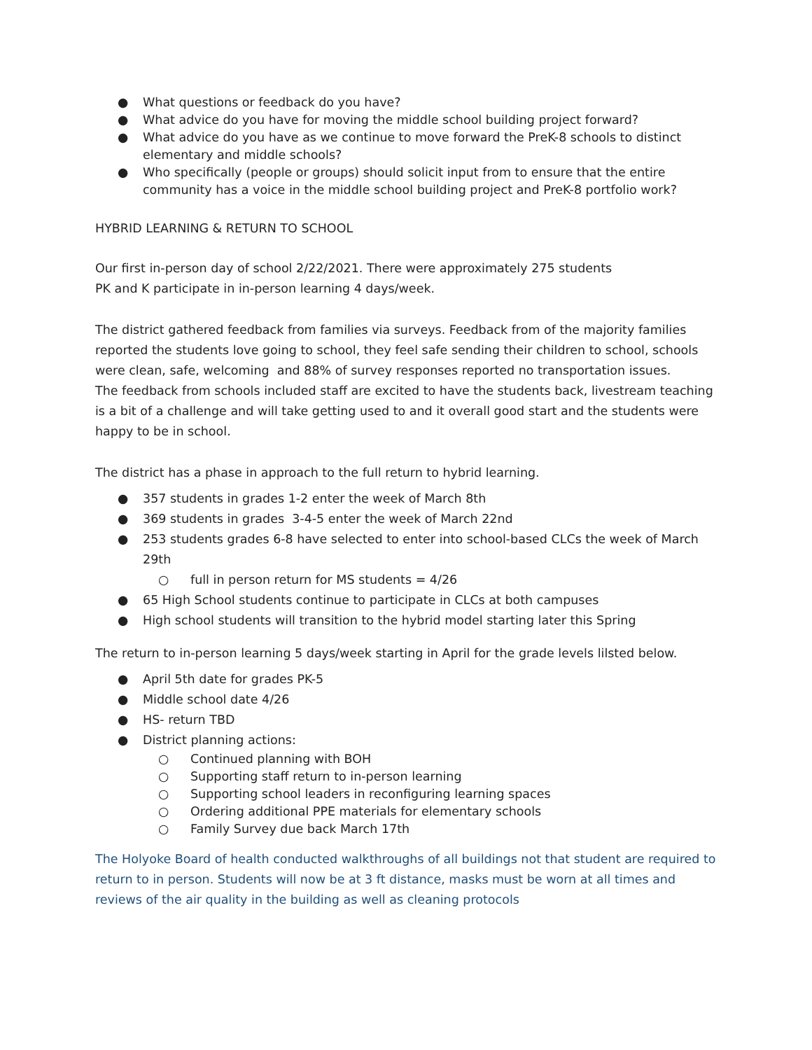● What questions or feedback do you have?
● What advice do you have for moving the middle school building project forward?
● What advice do you have as we continue to move forward the PreK-8 schools to distinct elementary and middle schools?
● Who specifically (people or groups) should solicit input from to ensure that the entire community has a voice in the middle school building project and PreK-8 portfolio work?
HYBRID LEARNING & RETURN TO SCHOOL
Our first in-person day of school 2/22/2021. There were approximately 275 students
PK and K participate in in-person learning 4 days/week.
The district gathered feedback from families via surveys. Feedback from of the majority families reported the students love going to school, they feel safe sending their children to school, schools were clean, safe, welcoming and 88% of survey responses reported no transportation issues.
The feedback from schools included staff are excited to have the students back, livestream teaching is a bit of a challenge and will take getting used to and it overall good start and the students were happy to be in school.
The district has a phase in approach to the full return to hybrid learning.
● 357 students in grades 1-2 enter the week of March 8th
● 369 students in grades 3-4-5 enter the week of March 22nd
● 253 students grades 6-8 have selected to enter into school-based CLCs the week of March 29th
○ full in person return for MS students = 4/26
● 65 High School students continue to participate in CLCs at both campuses
● High school students will transition to the hybrid model starting later this Spring
The return to in-person learning 5 days/week starting in April for the grade levels lilsted below.
● April 5th date for grades PK-5
● Middle school date 4/26
● HS- return TBD
● District planning actions:
○ Continued planning with BOH
○ Supporting staff return to in-person learning
○ Supporting school leaders in reconfiguring learning spaces
○ Ordering additional PPE materials for elementary schools
○ Family Survey due back March 17th
The Holyoke Board of health conducted walkthroughs of all buildings not that student are required to return to in person. Students will now be at 3 ft distance, masks must be worn at all times and reviews of the air quality in the building as well as cleaning protocols